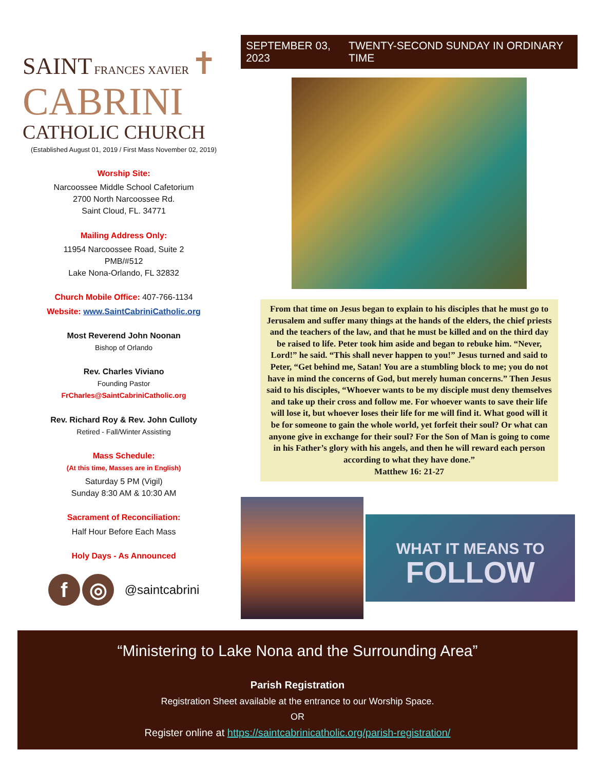SAINT FRANCES XAVIER ✝
CABRINI
CATHOLIC CHURCH
(Established August 01, 2019 / First Mass November 02, 2019)
Worship Site:
Narcoossee Middle School Cafetorium
2700 North Narcoossee Rd.
Saint Cloud, FL. 34771
Mailing Address Only:
11954 Narcoossee Road, Suite 2
PMB/#512
Lake Nona-Orlando, FL 32832
Church Mobile Office: 407-766-1134
Website: www.SaintCabriniCatholic.org
Most Reverend John Noonan
Bishop of Orlando
Rev. Charles Viviano
Founding Pastor
FrCharles@SaintCabriniCatholic.org
Rev. Richard Roy & Rev. John Culloty
Retired - Fall/Winter Assisting
Mass Schedule:
(At this time, Masses are in English)
Saturday 5 PM (Vigil)
Sunday 8:30 AM & 10:30 AM
Sacrament of Reconciliation:
Half Hour Before Each Mass
Holy Days - As Announced
f ◎ @saintcabrini
SEPTEMBER 03, 2023 TWENTY-SECOND SUNDAY IN ORDINARY TIME
From that time on Jesus began to explain to his disciples that he must go to Jerusalem and suffer many things at the hands of the elders, the chief priests and the teachers of the law, and that he must be killed and on the third day be raised to life. Peter took him aside and began to rebuke him. “Never, Lord!” he said. “This shall never happen to you!” Jesus turned and said to Peter, “Get behind me, Satan! You are a stumbling block to me; you do not have in mind the concerns of God, but merely human concerns.” Then Jesus said to his disciples, “Whoever wants to be my disciple must deny themselves and take up their cross and follow me. For whoever wants to save their life will lose it, but whoever loses their life for me will find it. What good will it be for someone to gain the whole world, yet forfeit their soul? Or what can anyone give in exchange for their soul? For the Son of Man is going to come in his Father’s glory with his angels, and then he will reward each person according to what they have done.”
Matthew 16: 21-27
WHAT IT MEANS TO
FOLLOW
“Ministering to Lake Nona and the Surrounding Area”
Parish Registration
Registration Sheet available at the entrance to our Worship Space.
OR
Register online at https://saintcabrinicatholic.org/parish-registration/